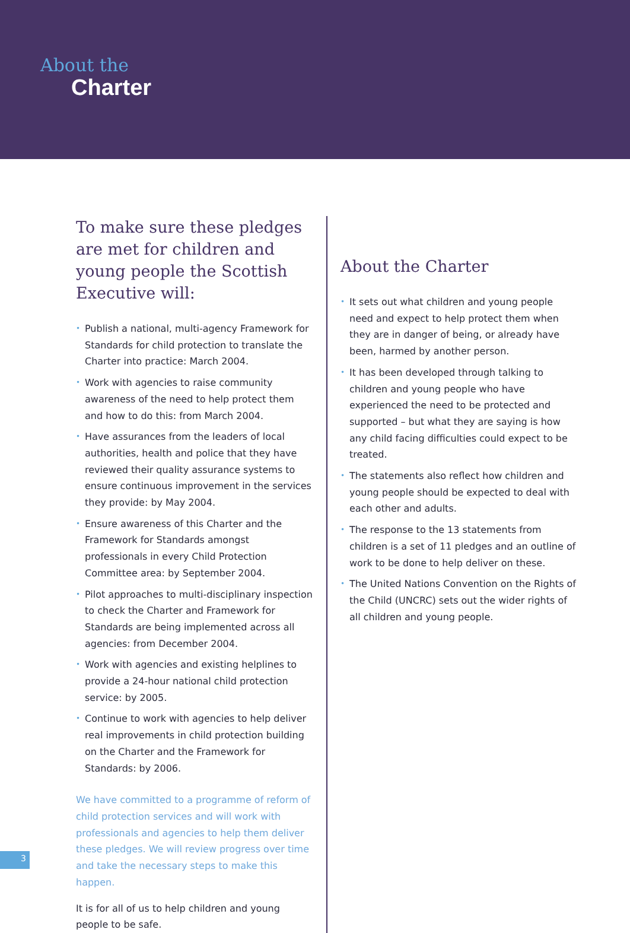About the
Charter
To make sure these pledges are met for children and young people the Scottish Executive will:
• Publish a national, multi-agency Framework for Standards for child protection to translate the Charter into practice: March 2004.
• Work with agencies to raise community awareness of the need to help protect them and how to do this: from March 2004.
• Have assurances from the leaders of local authorities, health and police that they have reviewed their quality assurance systems to ensure continuous improvement in the services they provide: by May 2004.
• Ensure awareness of this Charter and the Framework for Standards amongst professionals in every Child Protection Committee area: by September 2004.
• Pilot approaches to multi-disciplinary inspection to check the Charter and Framework for Standards are being implemented across all agencies: from December 2004.
• Work with agencies and existing helplines to provide a 24-hour national child protection service: by 2005.
• Continue to work with agencies to help deliver real improvements in child protection building on the Charter and the Framework for Standards: by 2006.
We have committed to a programme of reform of child protection services and will work with professionals and agencies to help them deliver these pledges. We will review progress over time and take the necessary steps to make this happen.
It is for all of us to help children and young people to be safe.
About the Charter
• It sets out what children and young people need and expect to help protect them when they are in danger of being, or already have been, harmed by another person.
• It has been developed through talking to children and young people who have experienced the need to be protected and supported – but what they are saying is how any child facing difficulties could expect to be treated.
• The statements also reflect how children and young people should be expected to deal with each other and adults.
• The response to the 13 statements from children is a set of 11 pledges and an outline of work to be done to help deliver on these.
• The United Nations Convention on the Rights of the Child (UNCRC) sets out the wider rights of all children and young people.
3